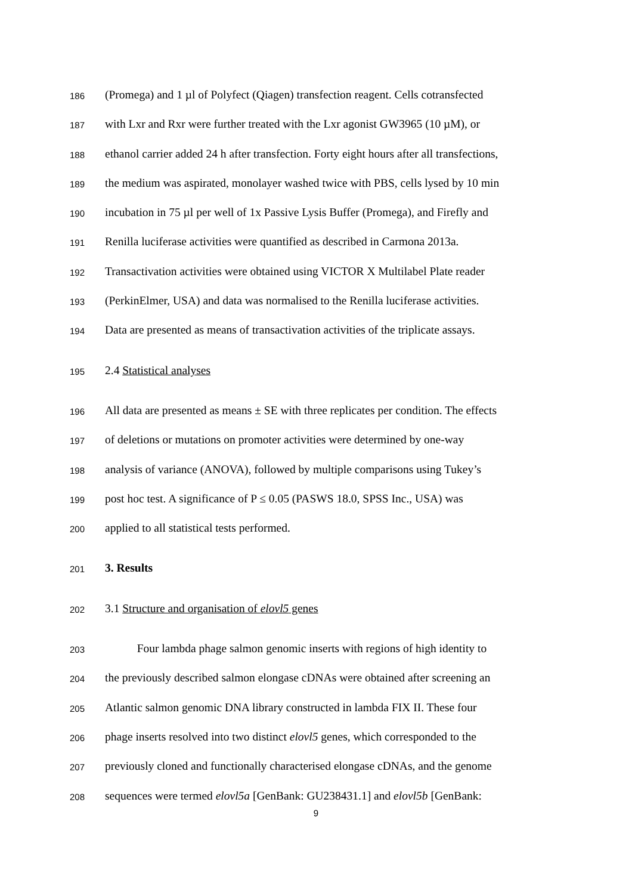186 (Promega) and 1 µl of Polyfect (Qiagen) transfection reagent. Cells cotransfected
187 with Lxr and Rxr were further treated with the Lxr agonist GW3965 (10 µM), or
188 ethanol carrier added 24 h after transfection. Forty eight hours after all transfections,
189 the medium was aspirated, monolayer washed twice with PBS, cells lysed by 10 min
190 incubation in 75 µl per well of 1x Passive Lysis Buffer (Promega), and Firefly and
191 Renilla luciferase activities were quantified as described in Carmona 2013a.
192 Transactivation activities were obtained using VICTOR X Multilabel Plate reader
193 (PerkinElmer, USA) and data was normalised to the Renilla luciferase activities.
194 Data are presented as means of transactivation activities of the triplicate assays.
195 2.4 Statistical analyses
196 All data are presented as means ± SE with three replicates per condition. The effects
197 of deletions or mutations on promoter activities were determined by one-way
198 analysis of variance (ANOVA), followed by multiple comparisons using Tukey’s
199 post hoc test. A significance of P ≤ 0.05 (PASWS 18.0, SPSS Inc., USA) was
200 applied to all statistical tests performed.
201 3. Results
202 3.1 Structure and organisation of elovl5 genes
203 Four lambda phage salmon genomic inserts with regions of high identity to
204 the previously described salmon elongase cDNAs were obtained after screening an
205 Atlantic salmon genomic DNA library constructed in lambda FIX II. These four
206 phage inserts resolved into two distinct elovl5 genes, which corresponded to the
207 previously cloned and functionally characterised elongase cDNAs, and the genome
208 sequences were termed elovl5a [GenBank: GU238431.1] and elovl5b [GenBank:
9